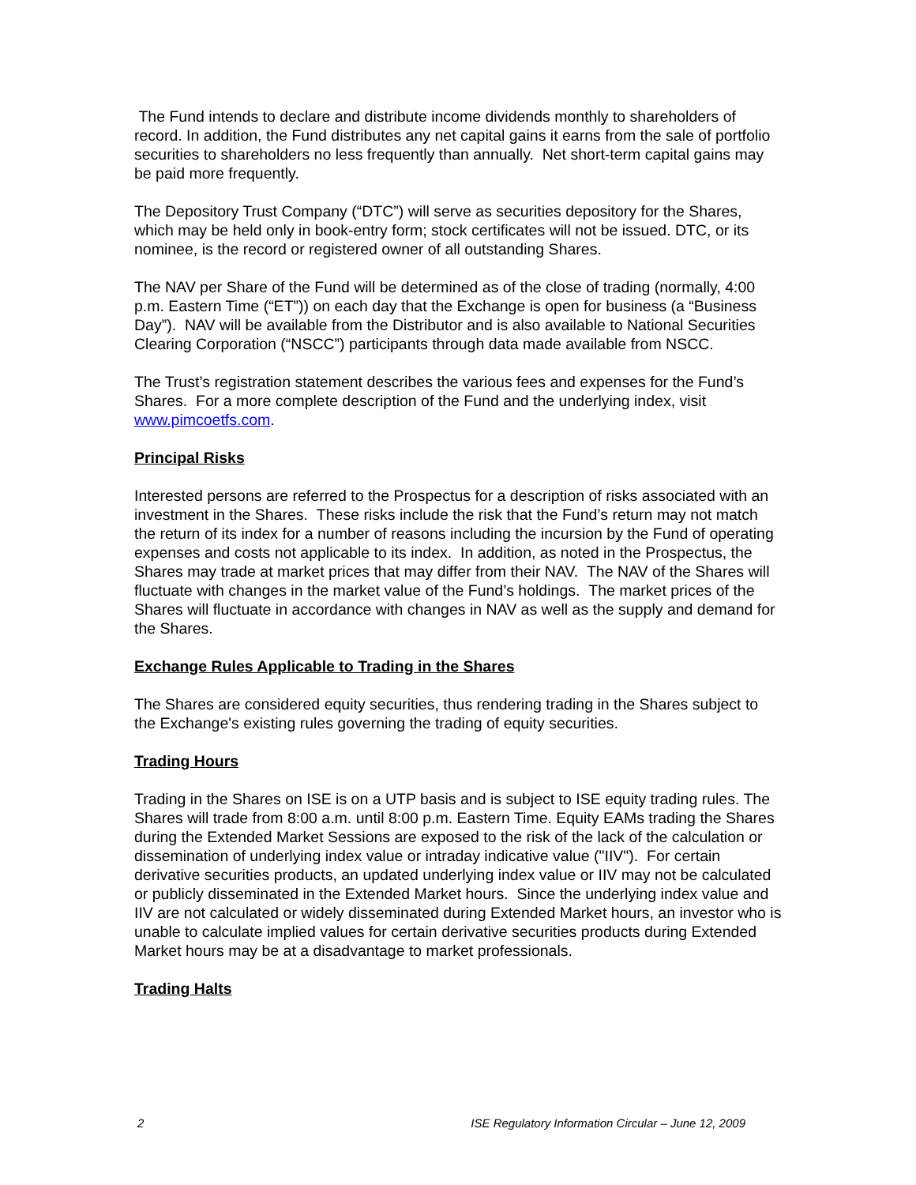The Fund intends to declare and distribute income dividends monthly to shareholders of record. In addition, the Fund distributes any net capital gains it earns from the sale of portfolio securities to shareholders no less frequently than annually. Net short-term capital gains may be paid more frequently.
The Depository Trust Company (“DTC”) will serve as securities depository for the Shares, which may be held only in book-entry form; stock certificates will not be issued. DTC, or its nominee, is the record or registered owner of all outstanding Shares.
The NAV per Share of the Fund will be determined as of the close of trading (normally, 4:00 p.m. Eastern Time (“ET”)) on each day that the Exchange is open for business (a “Business Day”). NAV will be available from the Distributor and is also available to National Securities Clearing Corporation (“NSCC”) participants through data made available from NSCC.
The Trust’s registration statement describes the various fees and expenses for the Fund’s Shares. For a more complete description of the Fund and the underlying index, visit www.pimcoetfs.com.
Principal Risks
Interested persons are referred to the Prospectus for a description of risks associated with an investment in the Shares. These risks include the risk that the Fund’s return may not match the return of its index for a number of reasons including the incursion by the Fund of operating expenses and costs not applicable to its index. In addition, as noted in the Prospectus, the Shares may trade at market prices that may differ from their NAV. The NAV of the Shares will fluctuate with changes in the market value of the Fund’s holdings. The market prices of the Shares will fluctuate in accordance with changes in NAV as well as the supply and demand for the Shares.
Exchange Rules Applicable to Trading in the Shares
The Shares are considered equity securities, thus rendering trading in the Shares subject to the Exchange's existing rules governing the trading of equity securities.
Trading Hours
Trading in the Shares on ISE is on a UTP basis and is subject to ISE equity trading rules. The Shares will trade from 8:00 a.m. until 8:00 p.m. Eastern Time. Equity EAMs trading the Shares during the Extended Market Sessions are exposed to the risk of the lack of the calculation or dissemination of underlying index value or intraday indicative value ("IIV"). For certain derivative securities products, an updated underlying index value or IIV may not be calculated or publicly disseminated in the Extended Market hours. Since the underlying index value and IIV are not calculated or widely disseminated during Extended Market hours, an investor who is unable to calculate implied values for certain derivative securities products during Extended Market hours may be at a disadvantage to market professionals.
Trading Halts
2 ISE Regulatory Information Circular – June 12, 2009